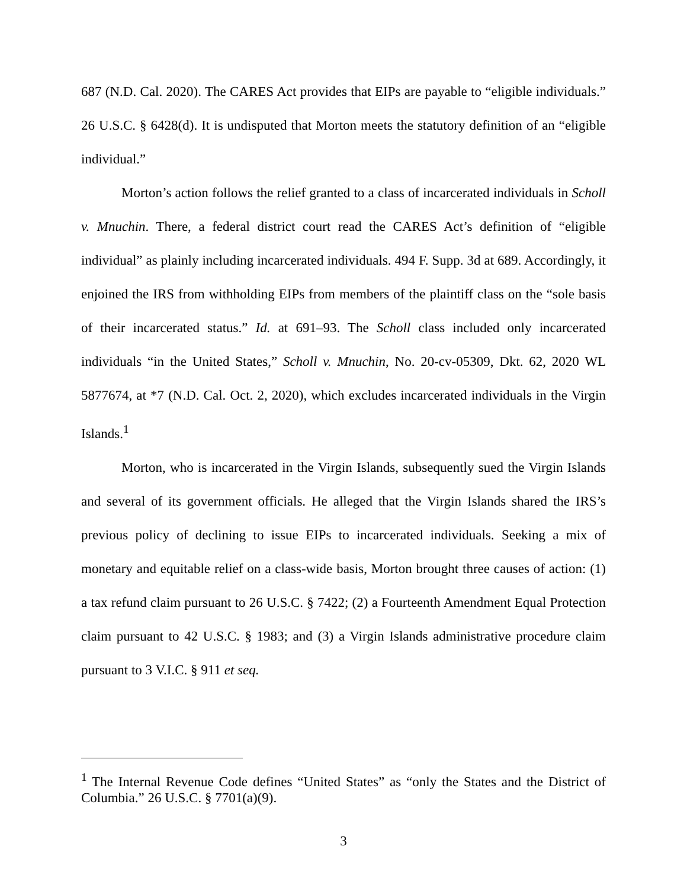687 (N.D. Cal. 2020). The CARES Act provides that EIPs are payable to “eligible individuals.” 26 U.S.C. § 6428(d). It is undisputed that Morton meets the statutory definition of an “eligible individual.”
Morton’s action follows the relief granted to a class of incarcerated individuals in Scholl v. Mnuchin. There, a federal district court read the CARES Act’s definition of “eligible individual” as plainly including incarcerated individuals. 494 F. Supp. 3d at 689. Accordingly, it enjoined the IRS from withholding EIPs from members of the plaintiff class on the “sole basis of their incarcerated status.” Id. at 691–93. The Scholl class included only incarcerated individuals “in the United States,” Scholl v. Mnuchin, No. 20-cv-05309, Dkt. 62, 2020 WL 5877674, at *7 (N.D. Cal. Oct. 2, 2020), which excludes incarcerated individuals in the Virgin Islands.<sup>1</sup>
Morton, who is incarcerated in the Virgin Islands, subsequently sued the Virgin Islands and several of its government officials. He alleged that the Virgin Islands shared the IRS’s previous policy of declining to issue EIPs to incarcerated individuals. Seeking a mix of monetary and equitable relief on a class-wide basis, Morton brought three causes of action: (1) a tax refund claim pursuant to 26 U.S.C. § 7422; (2) a Fourteenth Amendment Equal Protection claim pursuant to 42 U.S.C. § 1983; and (3) a Virgin Islands administrative procedure claim pursuant to 3 V.I.C. § 911 et seq.
<sup>1</sup> The Internal Revenue Code defines “United States” as “only the States and the District of Columbia.” 26 U.S.C. § 7701(a)(9).
3